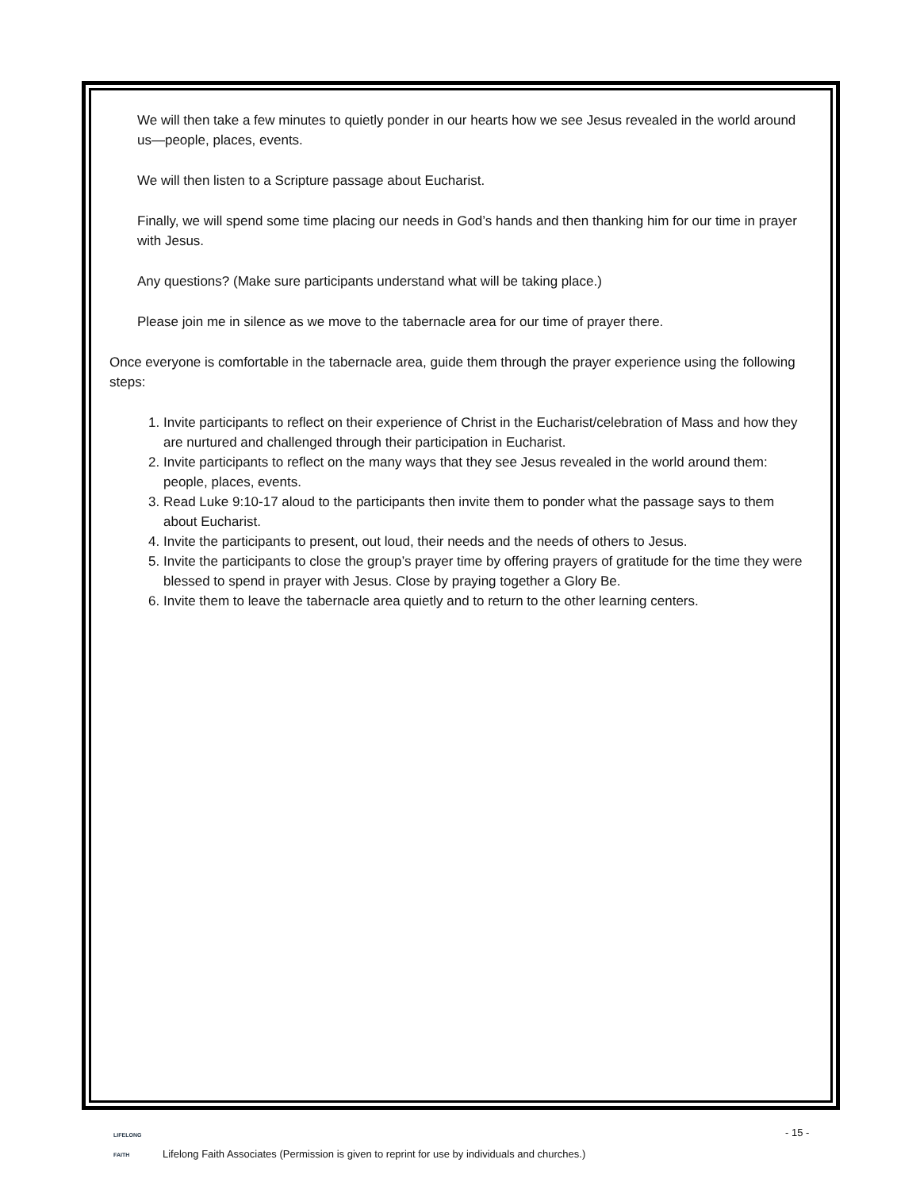We will then take a few minutes to quietly ponder in our hearts how we see Jesus revealed in the world around us—people, places, events.
We will then listen to a Scripture passage about Eucharist.
Finally, we will spend some time placing our needs in God’s hands and then thanking him for our time in prayer with Jesus.
Any questions? (Make sure participants understand what will be taking place.)
Please join me in silence as we move to the tabernacle area for our time of prayer there.
Once everyone is comfortable in the tabernacle area, guide them through the prayer experience using the following steps:
1. Invite participants to reflect on their experience of Christ in the Eucharist/celebration of Mass and how they are nurtured and challenged through their participation in Eucharist.
2. Invite participants to reflect on the many ways that they see Jesus revealed in the world around them: people, places, events.
3. Read Luke 9:10-17 aloud to the participants then invite them to ponder what the passage says to them about Eucharist.
4. Invite the participants to present, out loud, their needs and the needs of others to Jesus.
5. Invite the participants to close the group’s prayer time by offering prayers of gratitude for the time they were blessed to spend in prayer with Jesus. Close by praying together a Glory Be.
6. Invite them to leave the tabernacle area quietly and to return to the other learning centers.
LIFELONG
FAITH
- 15 -
Lifelong Faith Associates (Permission is given to reprint for use by individuals and churches.)